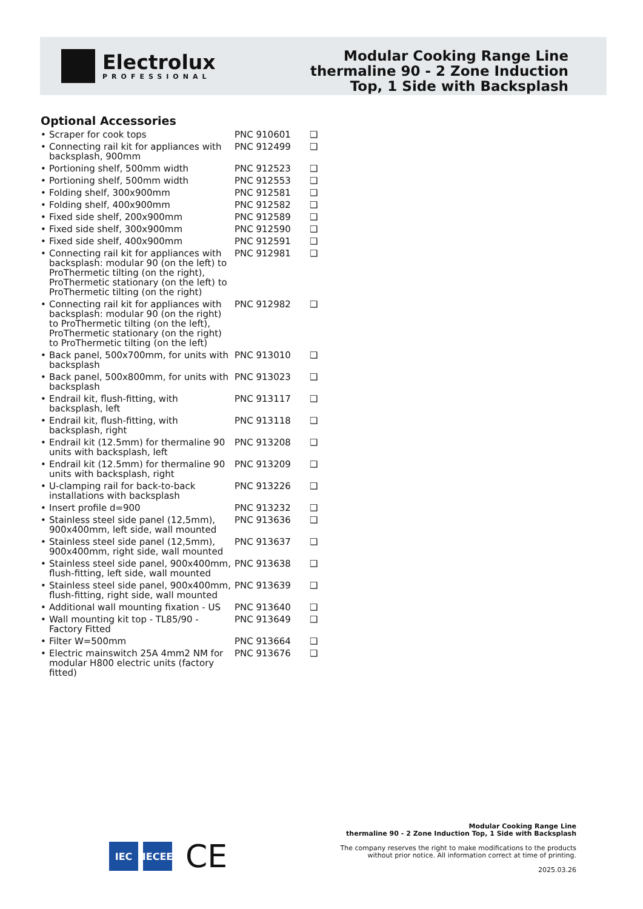Electrolux
PROFESSIONAL
Modular Cooking Range Line
thermaline 90 - 2 Zone Induction
Top, 1 Side with Backsplash
Optional Accessories
| • Scraper for cook tops | PNC 910601 | ❑ |
| • Connecting rail kit for appliances with backsplash, 900mm | PNC 912499 | ❑ |
| • Portioning shelf, 500mm width | PNC 912523 | ❑ |
| • Portioning shelf, 500mm width | PNC 912553 | ❑ |
| • Folding shelf, 300x900mm | PNC 912581 | ❑ |
| • Folding shelf, 400x900mm | PNC 912582 | ❑ |
| • Fixed side shelf, 200x900mm | PNC 912589 | ❑ |
| • Fixed side shelf, 300x900mm | PNC 912590 | ❑ |
| • Fixed side shelf, 400x900mm | PNC 912591 | ❑ |
| • Connecting rail kit for appliances with backsplash: modular 90 (on the left) to ProThermetic tilting (on the right), ProThermetic stationary (on the left) to ProThermetic tilting (on the right) | PNC 912981 | ❑ |
| • Connecting rail kit for appliances with backsplash: modular 90 (on the right) to ProThermetic tilting (on the left), ProThermetic stationary (on the right) to ProThermetic tilting (on the left) | PNC 912982 | ❑ |
| • Back panel, 500x700mm, for units with backsplash | PNC 913010 | ❑ |
| • Back panel, 500x800mm, for units with backsplash | PNC 913023 | ❑ |
| • Endrail kit, flush-fitting, with backsplash, left | PNC 913117 | ❑ |
| • Endrail kit, flush-fitting, with backsplash, right | PNC 913118 | ❑ |
| • Endrail kit (12.5mm) for thermaline 90 units with backsplash, left | PNC 913208 | ❑ |
| • Endrail kit (12.5mm) for thermaline 90 units with backsplash, right | PNC 913209 | ❑ |
| • U-clamping rail for back-to-back installations with backsplash | PNC 913226 | ❑ |
| • Insert profile d=900 | PNC 913232 | ❑ |
| • Stainless steel side panel (12,5mm), 900x400mm, left side, wall mounted | PNC 913636 | ❑ |
| • Stainless steel side panel (12,5mm), 900x400mm, right side, wall mounted | PNC 913637 | ❑ |
| • Stainless steel side panel, 900x400mm, flush-fitting, left side, wall mounted | PNC 913638 | ❑ |
| • Stainless steel side panel, 900x400mm, flush-fitting, right side, wall mounted | PNC 913639 | ❑ |
| • Additional wall mounting fixation - US | PNC 913640 | ❑ |
| • Wall mounting kit top - TL85/90 - Factory Fitted | PNC 913649 | ❑ |
| • Filter W=500mm | PNC 913664 | ❑ |
| • Electric mainswitch 25A 4mm2 NM for modular H800 electric units (factory fitted) | PNC 913676 | ❑ |
IEC IECEE
CE
Modular Cooking Range Line
thermaline 90 - 2 Zone Induction Top, 1 Side with Backsplash
The company reserves the right to make modifications to the products
without prior notice. All information correct at time of printing.
2025.03.26